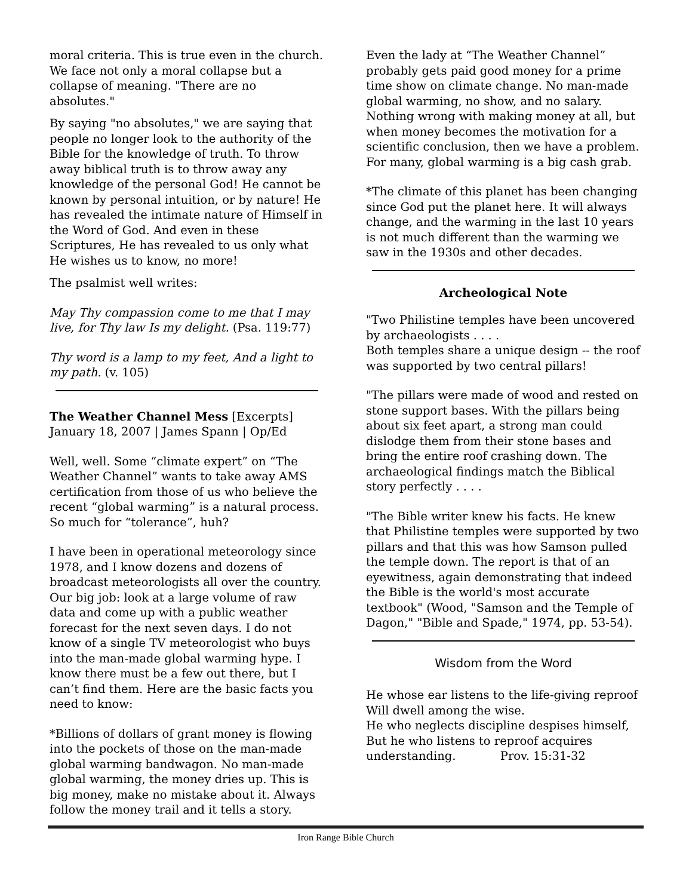moral criteria. This is true even in the church. We face not only a moral collapse but a collapse of meaning. "There are no absolutes."
By saying "no absolutes," we are saying that people no longer look to the authority of the Bible for the knowledge of truth. To throw away biblical truth is to throw away any knowledge of the personal God! He cannot be known by personal intuition, or by nature! He has revealed the intimate nature of Himself in the Word of God. And even in these Scriptures, He has revealed to us only what He wishes us to know, no more!
The psalmist well writes:
May Thy compassion come to me that I may live, for Thy law Is my delight. (Psa. 119:77)
Thy word is a lamp to my feet, And a light to my path. (v. 105)
The Weather Channel Mess [Excerpts]
January 18, 2007 | James Spann | Op/Ed
Well, well. Some “climate expert” on “The Weather Channel” wants to take away AMS certification from those of us who believe the recent “global warming” is a natural process. So much for “tolerance”, huh?
I have been in operational meteorology since 1978, and I know dozens and dozens of broadcast meteorologists all over the country. Our big job: look at a large volume of raw data and come up with a public weather forecast for the next seven days. I do not know of a single TV meteorologist who buys into the man-made global warming hype. I know there must be a few out there, but I can’t find them. Here are the basic facts you need to know:
*Billions of dollars of grant money is flowing into the pockets of those on the man-made global warming bandwagon. No man-made global warming, the money dries up. This is big money, make no mistake about it. Always follow the money trail and it tells a story.
Even the lady at “The Weather Channel” probably gets paid good money for a prime time show on climate change. No man-made global warming, no show, and no salary. Nothing wrong with making money at all, but when money becomes the motivation for a scientific conclusion, then we have a problem. For many, global warming is a big cash grab.
*The climate of this planet has been changing since God put the planet here. It will always change, and the warming in the last 10 years is not much different than the warming we saw in the 1930s and other decades.
Archeological Note
"Two Philistine temples have been uncovered by archaeologists . . . .
Both temples share a unique design -- the roof was supported by two central pillars!
"The pillars were made of wood and rested on stone support bases. With the pillars being about six feet apart, a strong man could dislodge them from their stone bases and bring the entire roof crashing down. The archaeological findings match the Biblical story perfectly . . . .
"The Bible writer knew his facts. He knew that Philistine temples were supported by two pillars and that this was how Samson pulled the temple down. The report is that of an eyewitness, again demonstrating that indeed the Bible is the world's most accurate textbook" (Wood, "Samson and the Temple of Dagon," "Bible and Spade," 1974, pp. 53-54).
Wisdom from the Word
He whose ear listens to the life-giving reproof Will dwell among the wise.
He who neglects discipline despises himself, But he who listens to reproof acquires understanding. Prov. 15:31-32
Iron Range Bible Church